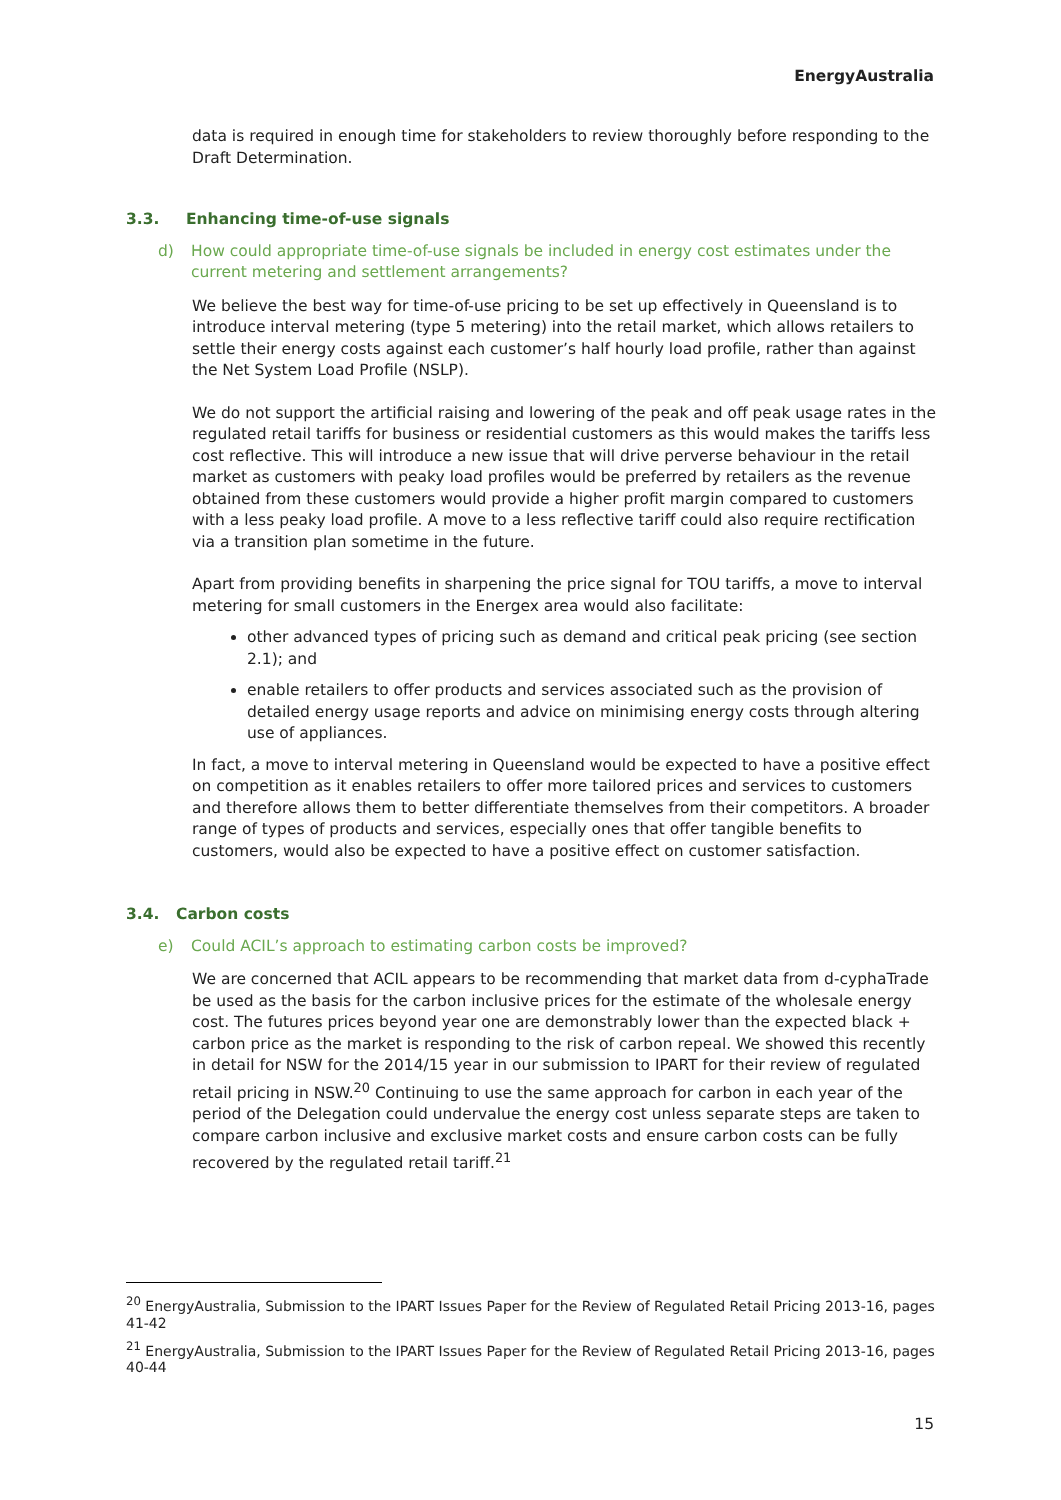EnergyAustralia
data is required in enough time for stakeholders to review thoroughly before responding to the Draft Determination.
3.3. Enhancing time-of-use signals
d) How could appropriate time-of-use signals be included in energy cost estimates under the current metering and settlement arrangements?
We believe the best way for time-of-use pricing to be set up effectively in Queensland is to introduce interval metering (type 5 metering) into the retail market, which allows retailers to settle their energy costs against each customer’s half hourly load profile, rather than against the Net System Load Profile (NSLP).
We do not support the artificial raising and lowering of the peak and off peak usage rates in the regulated retail tariffs for business or residential customers as this would makes the tariffs less cost reflective. This will introduce a new issue that will drive perverse behaviour in the retail market as customers with peaky load profiles would be preferred by retailers as the revenue obtained from these customers would provide a higher profit margin compared to customers with a less peaky load profile. A move to a less reflective tariff could also require rectification via a transition plan sometime in the future.
Apart from providing benefits in sharpening the price signal for TOU tariffs, a move to interval metering for small customers in the Energex area would also facilitate:
other advanced types of pricing such as demand and critical peak pricing (see section 2.1); and
enable retailers to offer products and services associated such as the provision of detailed energy usage reports and advice on minimising energy costs through altering use of appliances.
In fact, a move to interval metering in Queensland would be expected to have a positive effect on competition as it enables retailers to offer more tailored prices and services to customers and therefore allows them to better differentiate themselves from their competitors. A broader range of types of products and services, especially ones that offer tangible benefits to customers, would also be expected to have a positive effect on customer satisfaction.
3.4. Carbon costs
e) Could ACIL’s approach to estimating carbon costs be improved?
We are concerned that ACIL appears to be recommending that market data from d-cyphaTrade be used as the basis for the carbon inclusive prices for the estimate of the wholesale energy cost. The futures prices beyond year one are demonstrably lower than the expected black + carbon price as the market is responding to the risk of carbon repeal. We showed this recently in detail for NSW for the 2014/15 year in our submission to IPART for their review of regulated retail pricing in NSW.<sup>20</sup> Continuing to use the same approach for carbon in each year of the period of the Delegation could undervalue the energy cost unless separate steps are taken to compare carbon inclusive and exclusive market costs and ensure carbon costs can be fully recovered by the regulated retail tariff.<sup>21</sup>
<sup>20</sup> EnergyAustralia, Submission to the IPART Issues Paper for the Review of Regulated Retail Pricing 2013-16, pages 41-42
<sup>21</sup> EnergyAustralia, Submission to the IPART Issues Paper for the Review of Regulated Retail Pricing 2013-16, pages 40-44
15